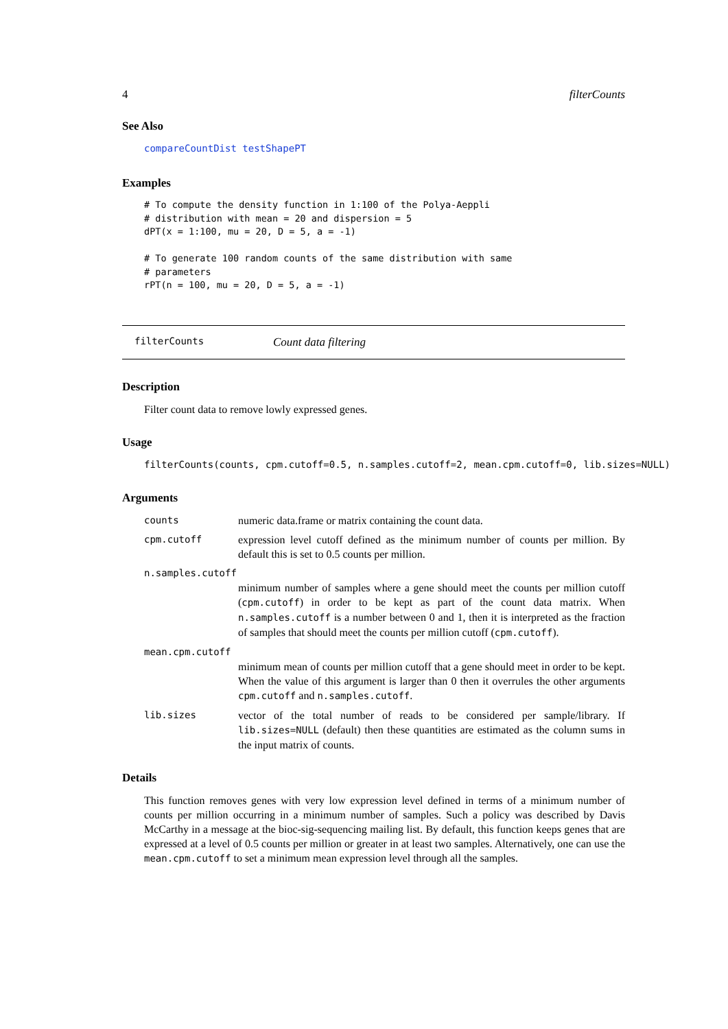4 filterCounts
See Also
compareCountDist testShapePT
Examples
# To compute the density function in 1:100 of the Polya-Aeppli
# distribution with mean = 20 and dispersion = 5
dPT(x = 1:100, mu = 20, D = 5, a = -1)

# To generate 100 random counts of the same distribution with same
# parameters
rPT(n = 100, mu = 20, D = 5, a = -1)
filterCounts Count data filtering
Description
Filter count data to remove lowly expressed genes.
Usage
filterCounts(counts, cpm.cutoff=0.5, n.samples.cutoff=2, mean.cpm.cutoff=0, lib.sizes=NULL)
Arguments
counts numeric data.frame or matrix containing the count data.
cpm.cutoff expression level cutoff defined as the minimum number of counts per million. By default this is set to 0.5 counts per million.
n.samples.cutoff
minimum number of samples where a gene should meet the counts per million cutoff (cpm.cutoff) in order to be kept as part of the count data matrix. When n.samples.cutoff is a number between 0 and 1, then it is interpreted as the fraction of samples that should meet the counts per million cutoff (cpm.cutoff).
mean.cpm.cutoff
minimum mean of counts per million cutoff that a gene should meet in order to be kept. When the value of this argument is larger than 0 then it overrules the other arguments cpm.cutoff and n.samples.cutoff.
lib.sizes vector of the total number of reads to be considered per sample/library. If lib.sizes=NULL (default) then these quantities are estimated as the column sums in the input matrix of counts.
Details
This function removes genes with very low expression level defined in terms of a minimum number of counts per million occurring in a minimum number of samples. Such a policy was described by Davis McCarthy in a message at the bioc-sig-sequencing mailing list. By default, this function keeps genes that are expressed at a level of 0.5 counts per million or greater in at least two samples. Alternatively, one can use the mean.cpm.cutoff to set a minimum mean expression level through all the samples.